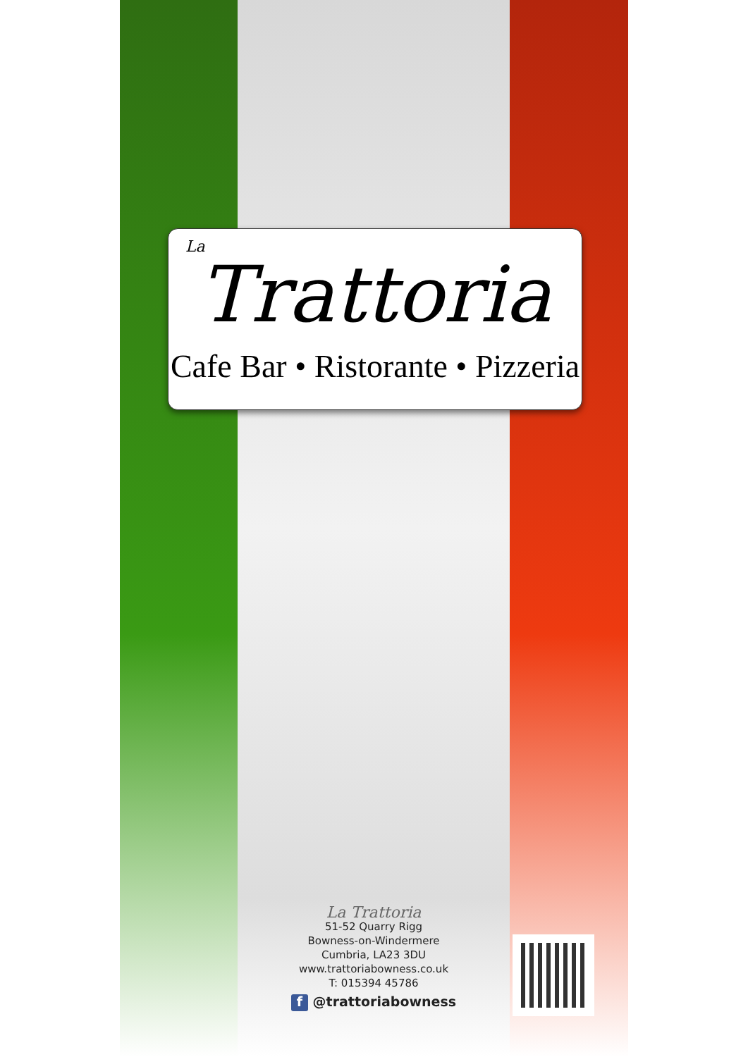La
Trattoria
Cafe Bar • Ristorante • Pizzeria
La Trattoria
51-52 Quarry Rigg
Bowness-on-Windermere
Cumbria, LA23 3DU
www.trattoriabowness.co.uk
T: 015394 45786
f @trattoriabowness